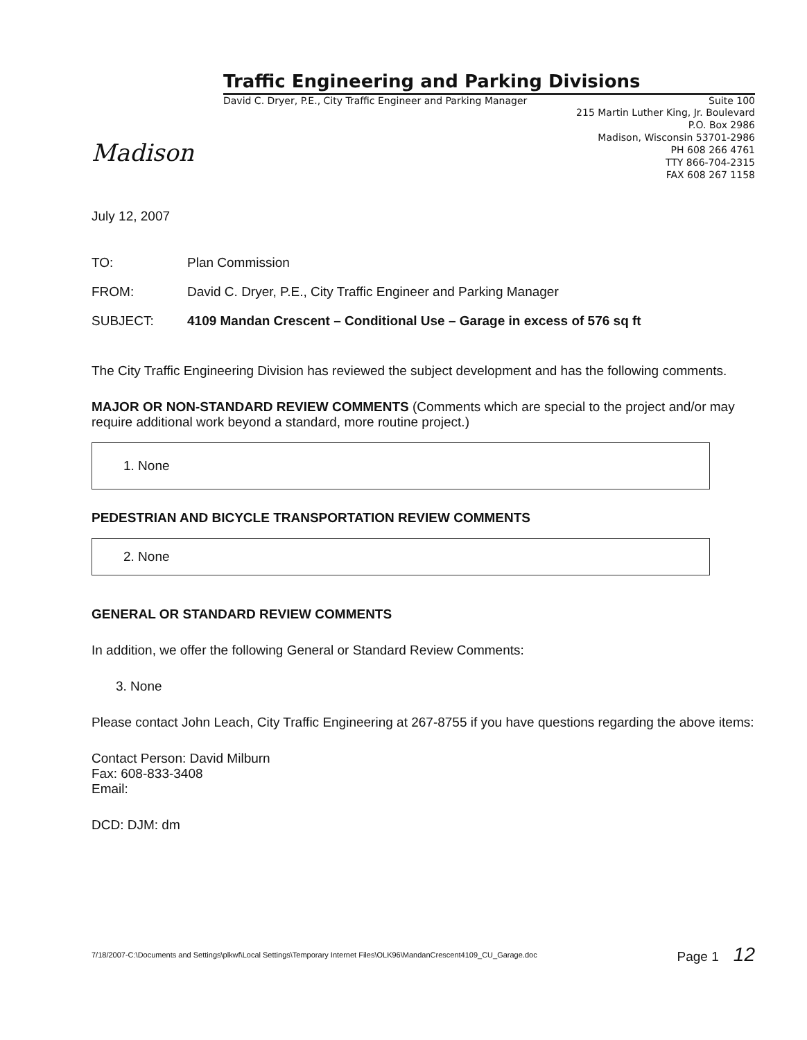Madison
Traffic Engineering and Parking Divisions
David C. Dryer, P.E., City Traffic Engineer and Parking Manager Suite 100
215 Martin Luther King, Jr. Boulevard
P.O. Box 2986
Madison, Wisconsin 53701-2986
PH 608 266 4761
TTY 866-704-2315
FAX 608 267 1158
July 12, 2007
| TO: | Plan Commission |
| FROM: | David C. Dryer, P.E., City Traffic Engineer and Parking Manager |
| SUBJECT: | 4109 Mandan Crescent – Conditional Use – Garage in excess of 576 sq ft |
The City Traffic Engineering Division has reviewed the subject development and has the following comments.
MAJOR OR NON-STANDARD REVIEW COMMENTS (Comments which are special to the project and/or may require additional work beyond a standard, more routine project.)
1. None
PEDESTRIAN AND BICYCLE TRANSPORTATION REVIEW COMMENTS
2. None
GENERAL OR STANDARD REVIEW COMMENTS
In addition, we offer the following General or Standard Review Comments:
3. None
Please contact John Leach, City Traffic Engineering at 267-8755 if you have questions regarding the above items:
Contact Person: David Milburn
Fax: 608-833-3408
Email:
DCD: DJM: dm
7/18/2007-C:\Documents and Settings\plkwf\Local Settings\Temporary Internet Files\OLK96\MandanCrescent4109_CU_Garage.doc Page 1 12